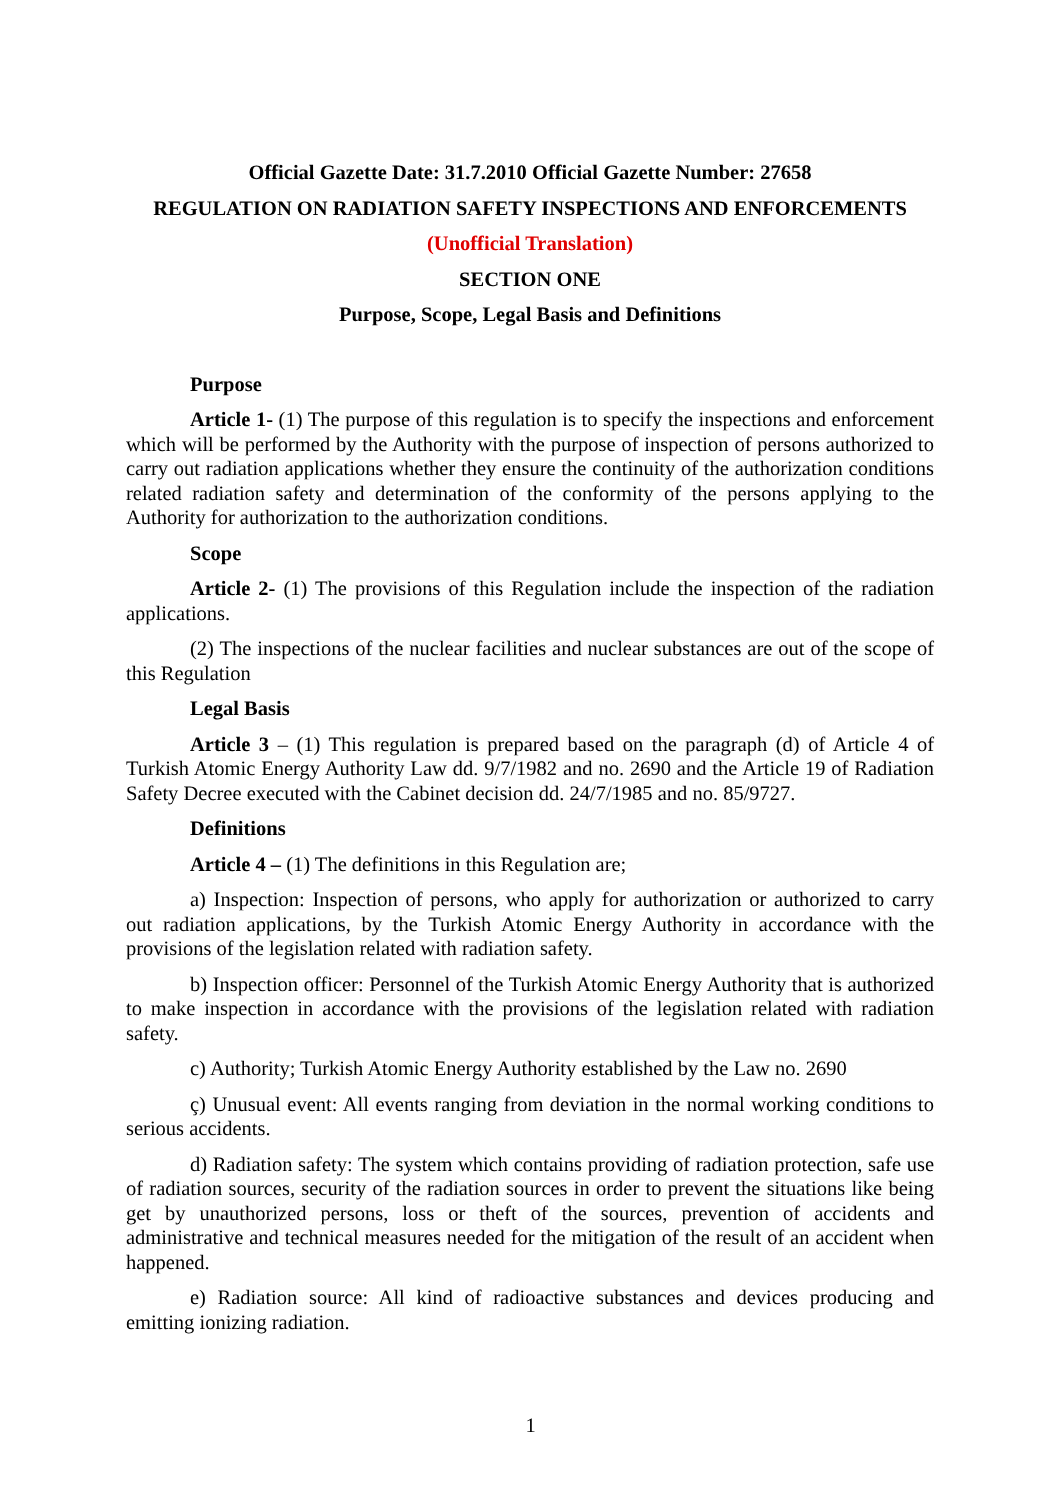Official Gazette Date: 31.7.2010 Official Gazette Number: 27658
REGULATION ON RADIATION SAFETY INSPECTIONS AND ENFORCEMENTS
(Unofficial Translation)
SECTION ONE
Purpose, Scope, Legal Basis and Definitions
Purpose
Article 1- (1) The purpose of this regulation is to specify the inspections and enforcement which will be performed by the Authority with the purpose of inspection of persons authorized to carry out radiation applications whether they ensure the continuity of the authorization conditions related radiation safety and determination of the conformity of the persons applying to the Authority for authorization to the authorization conditions.
Scope
Article 2- (1) The provisions of this Regulation include the inspection of the radiation applications.
(2) The inspections of the nuclear facilities and nuclear substances are out of the scope of this Regulation
Legal Basis
Article 3 – (1) This regulation is prepared based on the paragraph (d) of Article 4 of Turkish Atomic Energy Authority Law dd. 9/7/1982 and no. 2690 and the Article 19 of Radiation Safety Decree executed with the Cabinet decision dd. 24/7/1985 and no. 85/9727.
Definitions
Article 4 – (1) The definitions in this Regulation are;
a) Inspection: Inspection of persons, who apply for authorization or authorized to carry out radiation applications, by the Turkish Atomic Energy Authority in accordance with the provisions of the legislation related with radiation safety.
b) Inspection officer: Personnel of the Turkish Atomic Energy Authority that is authorized to make inspection in accordance with the provisions of the legislation related with radiation safety.
c) Authority; Turkish Atomic Energy Authority established by the Law no. 2690
ç) Unusual event: All events ranging from deviation in the normal working conditions to serious accidents.
d) Radiation safety: The system which contains providing of radiation protection, safe use of radiation sources, security of the radiation sources in order to prevent the situations like being get by unauthorized persons, loss or theft of the sources, prevention of accidents and administrative and technical measures needed for the mitigation of the result of an accident when happened.
e) Radiation source: All kind of radioactive substances and devices producing and emitting ionizing radiation.
1